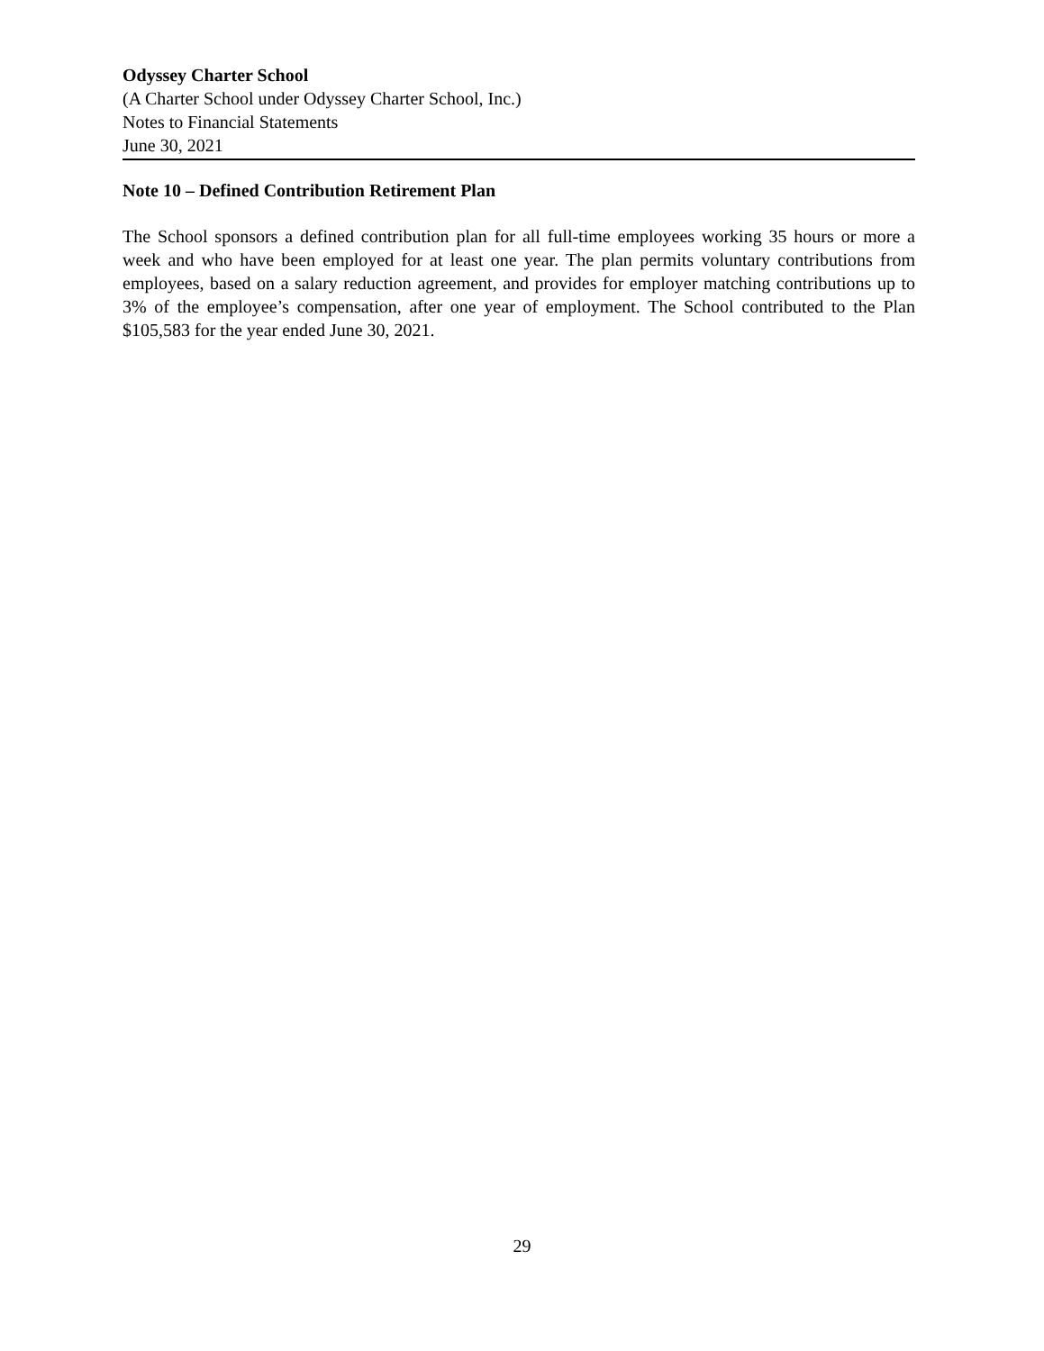Odyssey Charter School
(A Charter School under Odyssey Charter School, Inc.)
Notes to Financial Statements
June 30, 2021
Note 10 – Defined Contribution Retirement Plan
The School sponsors a defined contribution plan for all full-time employees working 35 hours or more a week and who have been employed for at least one year. The plan permits voluntary contributions from employees, based on a salary reduction agreement, and provides for employer matching contributions up to 3% of the employee’s compensation, after one year of employment. The School contributed to the Plan $105,583 for the year ended June 30, 2021.
29